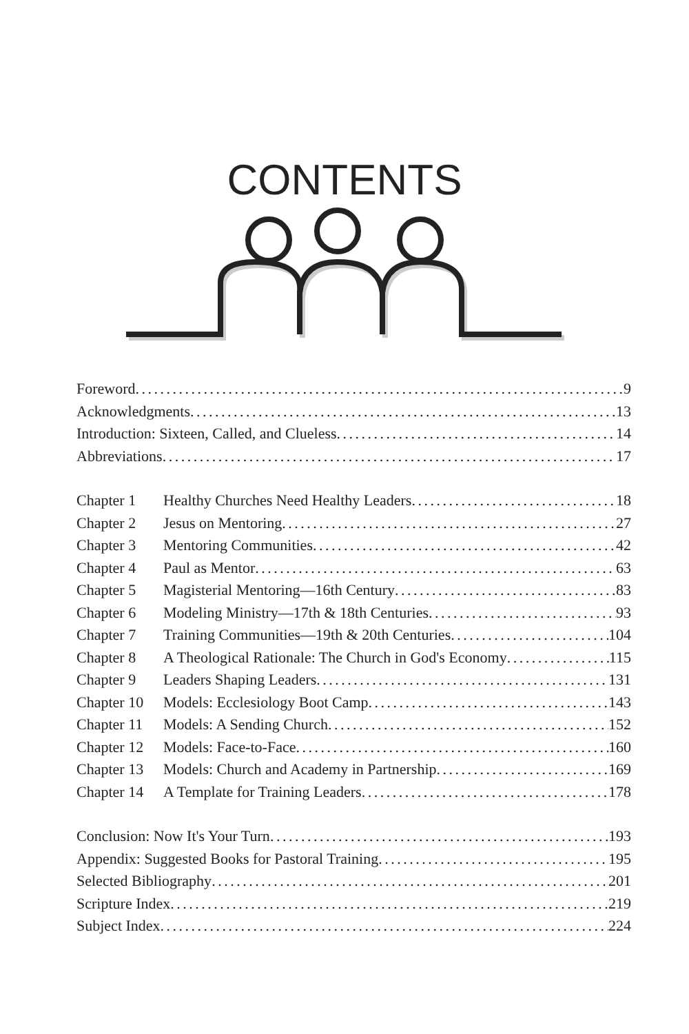CONTENTS
Foreword 9
Acknowledgments 13
Introduction: Sixteen, Called, and Clueless 14
Abbreviations 17
Chapter 1 Healthy Churches Need Healthy Leaders 18
Chapter 2 Jesus on Mentoring 27
Chapter 3 Mentoring Communities 42
Chapter 4 Paul as Mentor 63
Chapter 5 Magisterial Mentoring—16th Century 83
Chapter 6 Modeling Ministry—17th & 18th Centuries 93
Chapter 7 Training Communities—19th & 20th Centuries 104
Chapter 8 A Theological Rationale: The Church in God's Economy 115
Chapter 9 Leaders Shaping Leaders 131
Chapter 10 Models: Ecclesiology Boot Camp 143
Chapter 11 Models: A Sending Church 152
Chapter 12 Models: Face-to-Face 160
Chapter 13 Models: Church and Academy in Partnership 169
Chapter 14 A Template for Training Leaders 178
Conclusion: Now It's Your Turn 193
Appendix: Suggested Books for Pastoral Training 195
Selected Bibliography 201
Scripture Index 219
Subject Index 224